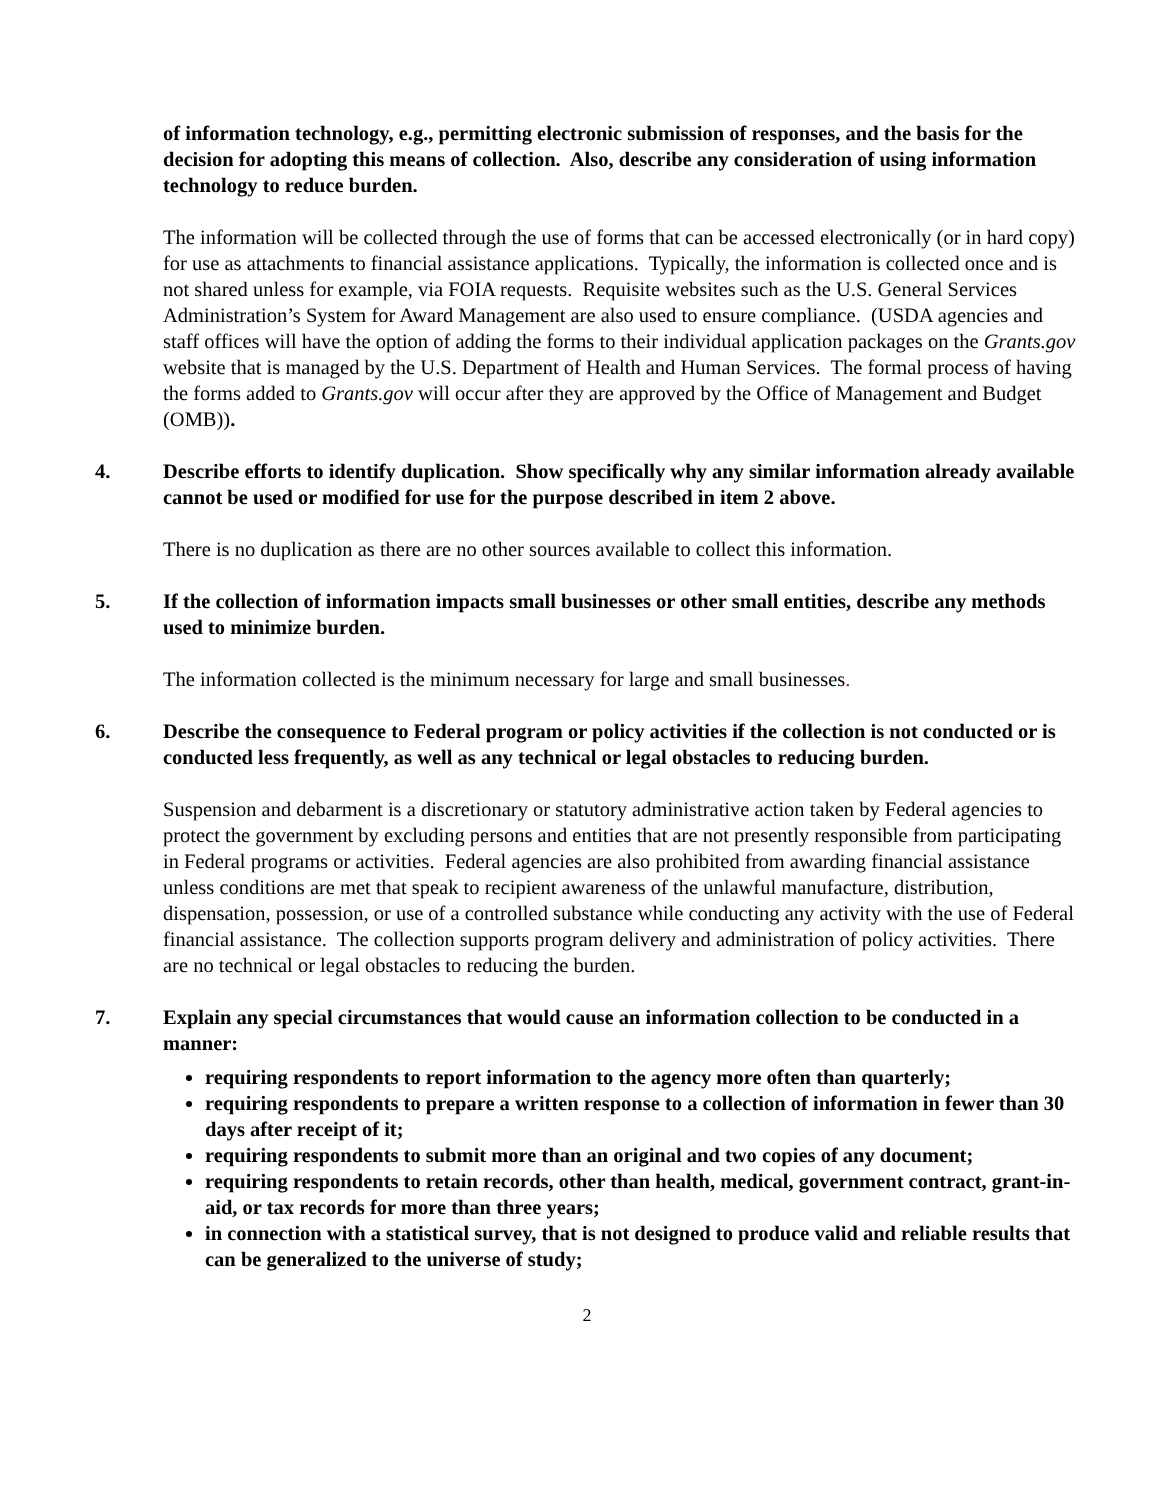of information technology, e.g., permitting electronic submission of responses, and the basis for the decision for adopting this means of collection. Also, describe any consideration of using information technology to reduce burden.
The information will be collected through the use of forms that can be accessed electronically (or in hard copy) for use as attachments to financial assistance applications. Typically, the information is collected once and is not shared unless for example, via FOIA requests. Requisite websites such as the U.S. General Services Administration’s System for Award Management are also used to ensure compliance. (USDA agencies and staff offices will have the option of adding the forms to their individual application packages on the Grants.gov website that is managed by the U.S. Department of Health and Human Services. The formal process of having the forms added to Grants.gov will occur after they are approved by the Office of Management and Budget (OMB)).
4. Describe efforts to identify duplication. Show specifically why any similar information already available cannot be used or modified for use for the purpose described in item 2 above.
There is no duplication as there are no other sources available to collect this information.
5. If the collection of information impacts small businesses or other small entities, describe any methods used to minimize burden.
The information collected is the minimum necessary for large and small businesses.
6. Describe the consequence to Federal program or policy activities if the collection is not conducted or is conducted less frequently, as well as any technical or legal obstacles to reducing burden.
Suspension and debarment is a discretionary or statutory administrative action taken by Federal agencies to protect the government by excluding persons and entities that are not presently responsible from participating in Federal programs or activities. Federal agencies are also prohibited from awarding financial assistance unless conditions are met that speak to recipient awareness of the unlawful manufacture, distribution, dispensation, possession, or use of a controlled substance while conducting any activity with the use of Federal financial assistance. The collection supports program delivery and administration of policy activities. There are no technical or legal obstacles to reducing the burden.
7. Explain any special circumstances that would cause an information collection to be conducted in a manner:
requiring respondents to report information to the agency more often than quarterly;
requiring respondents to prepare a written response to a collection of information in fewer than 30 days after receipt of it;
requiring respondents to submit more than an original and two copies of any document;
requiring respondents to retain records, other than health, medical, government contract, grant-in-aid, or tax records for more than three years;
in connection with a statistical survey, that is not designed to produce valid and reliable results that can be generalized to the universe of study;
2